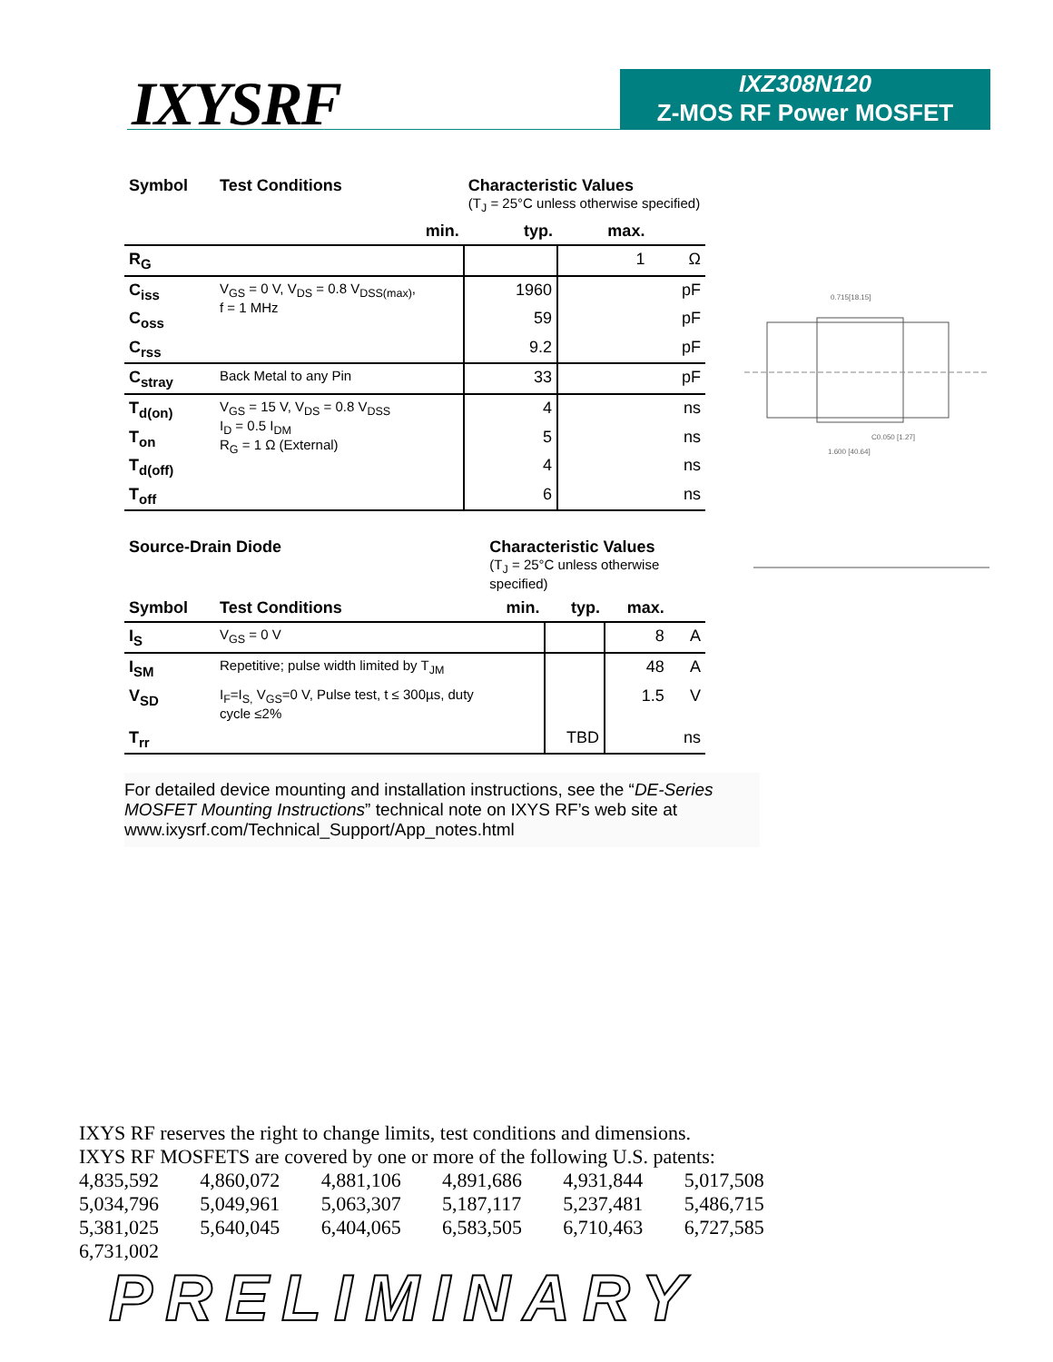IXYSRF
IXZ308N120
Z-MOS RF Power MOSFET
| Symbol | Test Conditions | | Characteristic Values (T<sub>J</sub> = 25°C unless otherwise specified) | | |
| | | min. | typ. | max. | |
| R<sub>G</sub> | | | | 1 | Ω |
| C<sub>iss</sub> | V<sub>GS</sub> = 0 V, V<sub>DS</sub> = 0.8 V<sub>DSS(max)</sub>, f = 1 MHz | | 1960 | | pF |
| C<sub>oss</sub> | | | 59 | | pF |
| C<sub>rss</sub> | | | 9.2 | | pF |
| C<sub>stray</sub> | Back Metal to any Pin | | 33 | | pF |
| T<sub>d(on)</sub> | V<sub>GS</sub> = 15 V, V<sub>DS</sub> = 0.8 V<sub>DSS</sub> I<sub>D</sub> = 0.5 I<sub>DM</sub> R<sub>G</sub> = 1 Ω (External) | | 4 | | ns |
| T<sub>on</sub> | | | 5 | | ns |
| T<sub>d(off)</sub> | | | 4 | | ns |
| T<sub>off</sub> | | | 6 | | ns |
| Source-Drain Diode | | Characteristic Values (T<sub>J</sub> = 25°C unless otherwise specified) | | | |
| Symbol | Test Conditions | min. | typ. | max. | |
| I<sub>S</sub> | V<sub>GS</sub> = 0 V | | | 8 | A |
| I<sub>SM</sub> | Repetitive; pulse width limited by T<sub>JM</sub> | | | 48 | A |
| V<sub>SD</sub> | I<sub>F</sub>=I<sub>S,</sub> V<sub>GS</sub>=0 V, Pulse test, t ≤ 300µs, duty cycle ≤2% | | | 1.5 | V |
| T<sub>rr</sub> | | | TBD | | ns |
For detailed device mounting and installation instructions, see the “DE-Series MOSFET Mounting Instructions” technical note on IXYS RF’s web site at www.ixysrf.com/Technical_Support/App_notes.html
0.715[18.15]
1.600 [40.64]
C0.050 [1.27]
IXYS RF reserves the right to change limits, test conditions and dimensions.
IXYS RF MOSFETS are covered by one or more of the following U.S. patents:
| 4,835,592 | 4,860,072 | 4,881,106 | 4,891,686 | 4,931,844 | 5,017,508 |
| 5,034,796 | 5,049,961 | 5,063,307 | 5,187,117 | 5,237,481 | 5,486,715 |
| 5,381,025 | 5,640,045 | 6,404,065 | 6,583,505 | 6,710,463 | 6,727,585 |
| 6,731,002 | | | | | |
PRELIMINARY